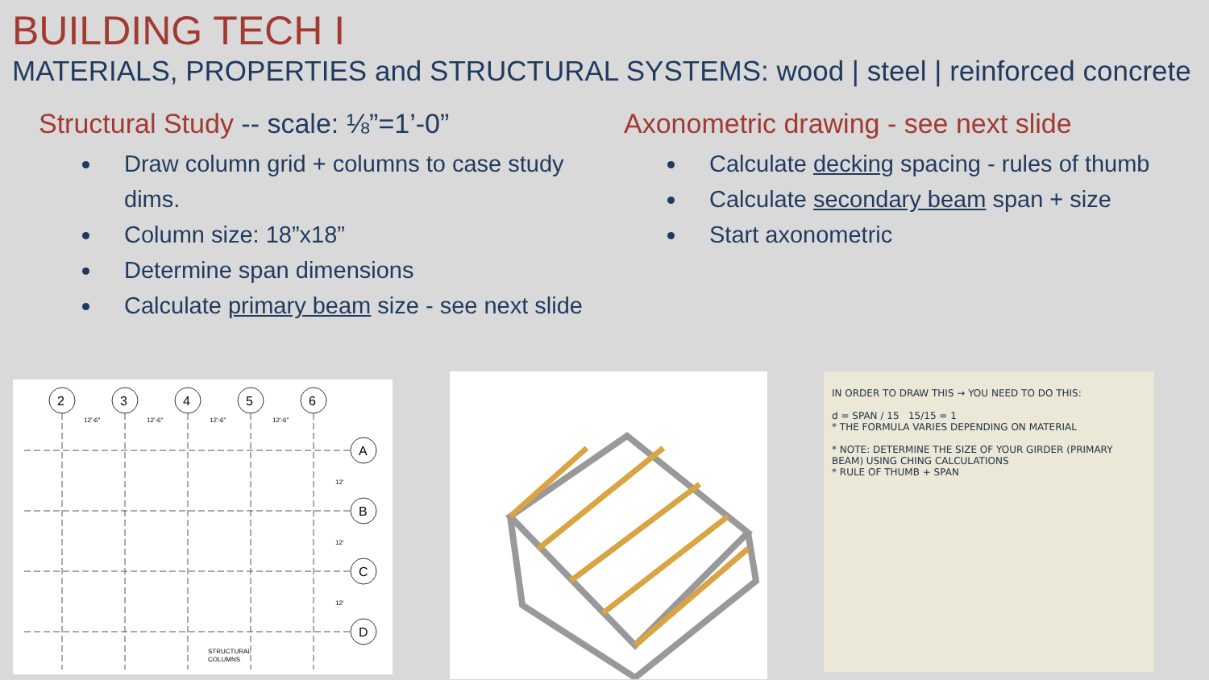BUILDING TECH I
MATERIALS, PROPERTIES and STRUCTURAL SYSTEMS: wood | steel | reinforced concrete
Structural Study -- scale: ⅛”=1’-0”
Draw column grid + columns to case study dims.
Column size: 18”x18”
Determine span dimensions
Calculate primary beam size - see next slide
Axonometric drawing - see next slide
Calculate decking spacing - rules of thumb
Calculate secondary beam span + size
Start axonometric
2
3
4
5
6
A
B
C
D
12'-6"
12'-6"
12'-6"
12'-6"
12'
12'
12'
STRUCTURAL
COLUMNS
IN ORDER TO DRAW THIS → YOU NEED TO DO THIS:
d = SPAN / 15 15/15 = 1
* THE FORMULA VARIES DEPENDING ON MATERIAL
* NOTE: DETERMINE THE SIZE OF YOUR GIRDER (PRIMARY BEAM) USING CHING CALCULATIONS
* RULE OF THUMB + SPAN